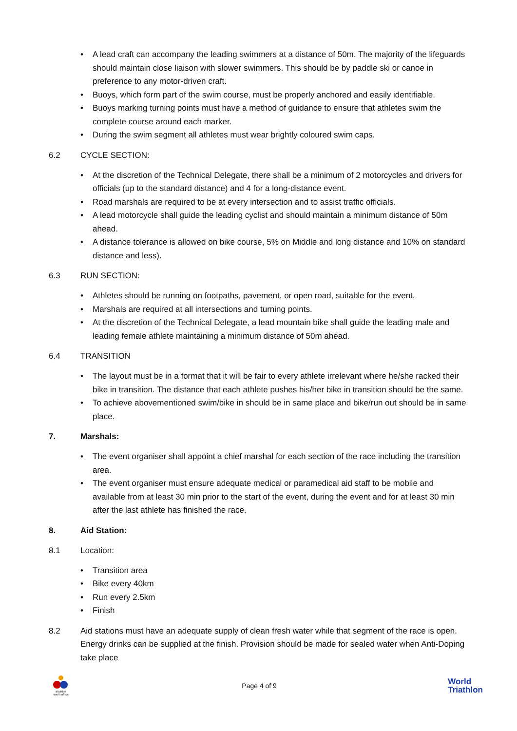• A lead craft can accompany the leading swimmers at a distance of 50m. The majority of the lifeguards should maintain close liaison with slower swimmers. This should be by paddle ski or canoe in preference to any motor-driven craft.
• Buoys, which form part of the swim course, must be properly anchored and easily identifiable.
• Buoys marking turning points must have a method of guidance to ensure that athletes swim the complete course around each marker.
• During the swim segment all athletes must wear brightly coloured swim caps.
6.2 CYCLE SECTION:
• At the discretion of the Technical Delegate, there shall be a minimum of 2 motorcycles and drivers for officials (up to the standard distance) and 4 for a long-distance event.
• Road marshals are required to be at every intersection and to assist traffic officials.
• A lead motorcycle shall guide the leading cyclist and should maintain a minimum distance of 50m ahead.
• A distance tolerance is allowed on bike course, 5% on Middle and long distance and 10% on standard distance and less).
6.3 RUN SECTION:
• Athletes should be running on footpaths, pavement, or open road, suitable for the event.
• Marshals are required at all intersections and turning points.
• At the discretion of the Technical Delegate, a lead mountain bike shall guide the leading male and leading female athlete maintaining a minimum distance of 50m ahead.
6.4 TRANSITION
• The layout must be in a format that it will be fair to every athlete irrelevant where he/she racked their bike in transition. The distance that each athlete pushes his/her bike in transition should be the same.
• To achieve abovementioned swim/bike in should be in same place and bike/run out should be in same place.
7. Marshals:
• The event organiser shall appoint a chief marshal for each section of the race including the transition area.
• The event organiser must ensure adequate medical or paramedical aid staff to be mobile and available from at least 30 min prior to the start of the event, during the event and for at least 30 min after the last athlete has finished the race.
8. Aid Station:
8.1 Location:
• Transition area
• Bike every 40km
• Run every 2.5km
• Finish
8.2 Aid stations must have an adequate supply of clean fresh water while that segment of the race is open. Energy drinks can be supplied at the finish. Provision should be made for sealed water when Anti-Doping take place
triathlon
south africa
Page 4 of 9
World
Triathlon